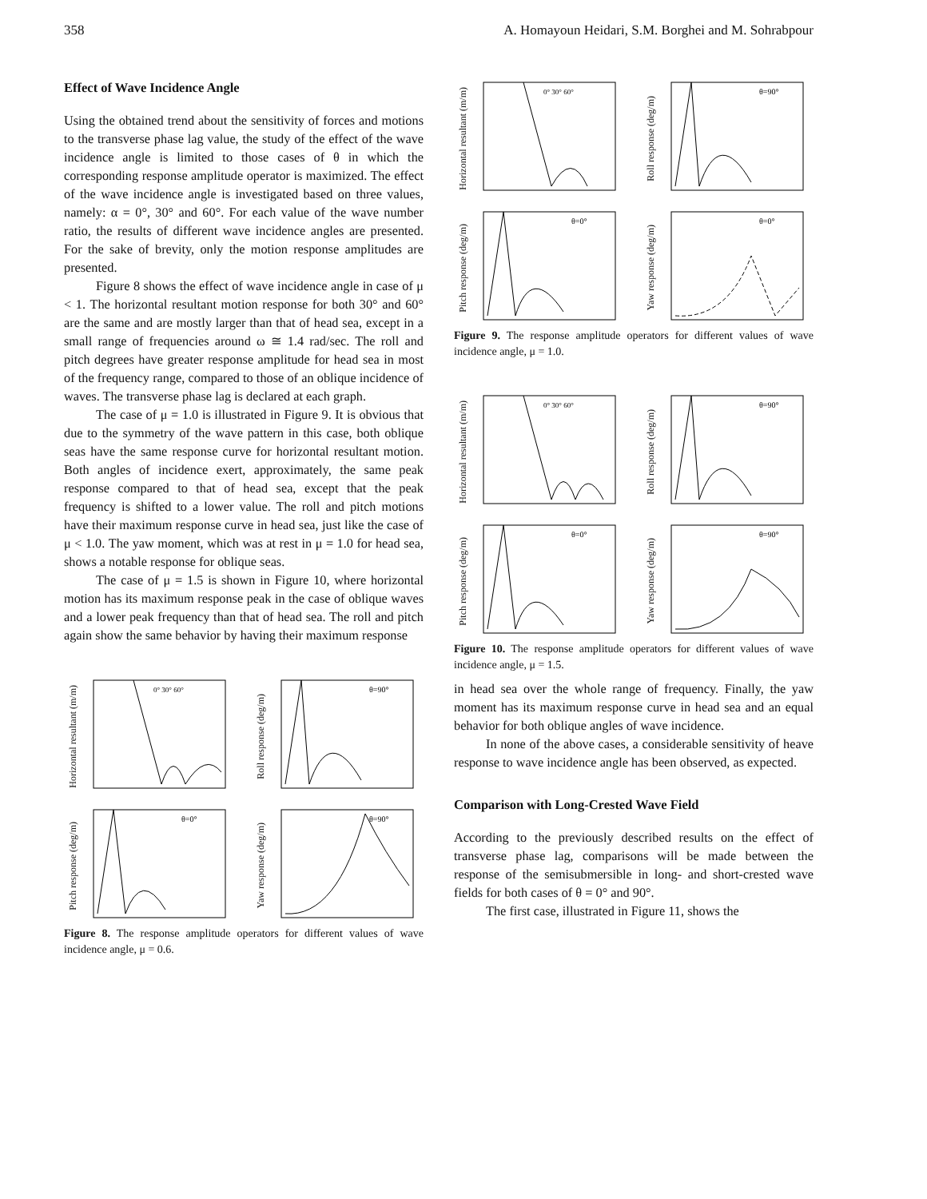358 A. Homayoun Heidari, S.M. Borghei and M. Sohrabpour
Effect of Wave Incidence Angle
Using the obtained trend about the sensitivity of forces and motions to the transverse phase lag value, the study of the effect of the wave incidence angle is limited to those cases of θ in which the corresponding response amplitude operator is maximized. The effect of the wave incidence angle is investigated based on three values, namely: α = 0°, 30° and 60°. For each value of the wave number ratio, the results of different wave incidence angles are presented. For the sake of brevity, only the motion response amplitudes are presented.
Figure 8 shows the effect of wave incidence angle in case of μ < 1. The horizontal resultant motion response for both 30° and 60° are the same and are mostly larger than that of head sea, except in a small range of frequencies around ω ≅ 1.4 rad/sec. The roll and pitch degrees have greater response amplitude for head sea in most of the frequency range, compared to those of an oblique incidence of waves. The transverse phase lag is declared at each graph.
The case of μ = 1.0 is illustrated in Figure 9. It is obvious that due to the symmetry of the wave pattern in this case, both oblique seas have the same response curve for horizontal resultant motion. Both angles of incidence exert, approximately, the same peak response compared to that of head sea, except that the peak frequency is shifted to a lower value. The roll and pitch motions have their maximum response curve in head sea, just like the case of μ < 1.0. The yaw moment, which was at rest in μ = 1.0 for head sea, shows a notable response for oblique seas.
The case of μ = 1.5 is shown in Figure 10, where horizontal motion has its maximum response peak in the case of oblique waves and a lower peak frequency than that of head sea. The roll and pitch again show the same behavior by having their maximum response
Horizontal resultant (m/m)
0° 30° 60°
Roll response (deg/m)
θ=90°
Pitch response (deg/m)
θ=0°
Yaw response (deg/m)
θ=90°
Figure 8. The response amplitude operators for different values of wave incidence angle, μ = 0.6.
Horizontal resultant (m/m)
0° 30° 60°
Roll response (deg/m)
θ=90°
Pitch response (deg/m)
θ=0°
Yaw response (deg/m)
θ=0°
Figure 9. The response amplitude operators for different values of wave incidence angle, μ = 1.0.
Horizontal resultant (m/m)
0° 30° 60°
Roll response (deg/m)
θ=90°
Pitch response (deg/m)
θ=0°
Yaw response (deg/m)
θ=90°
Figure 10. The response amplitude operators for different values of wave incidence angle, μ = 1.5.
in head sea over the whole range of frequency. Finally, the yaw moment has its maximum response curve in head sea and an equal behavior for both oblique angles of wave incidence.
In none of the above cases, a considerable sensitivity of heave response to wave incidence angle has been observed, as expected.
Comparison with Long-Crested Wave Field
According to the previously described results on the effect of transverse phase lag, comparisons will be made between the response of the semisubmersible in long- and short-crested wave fields for both cases of θ = 0° and 90°.
The first case, illustrated in Figure 11, shows the